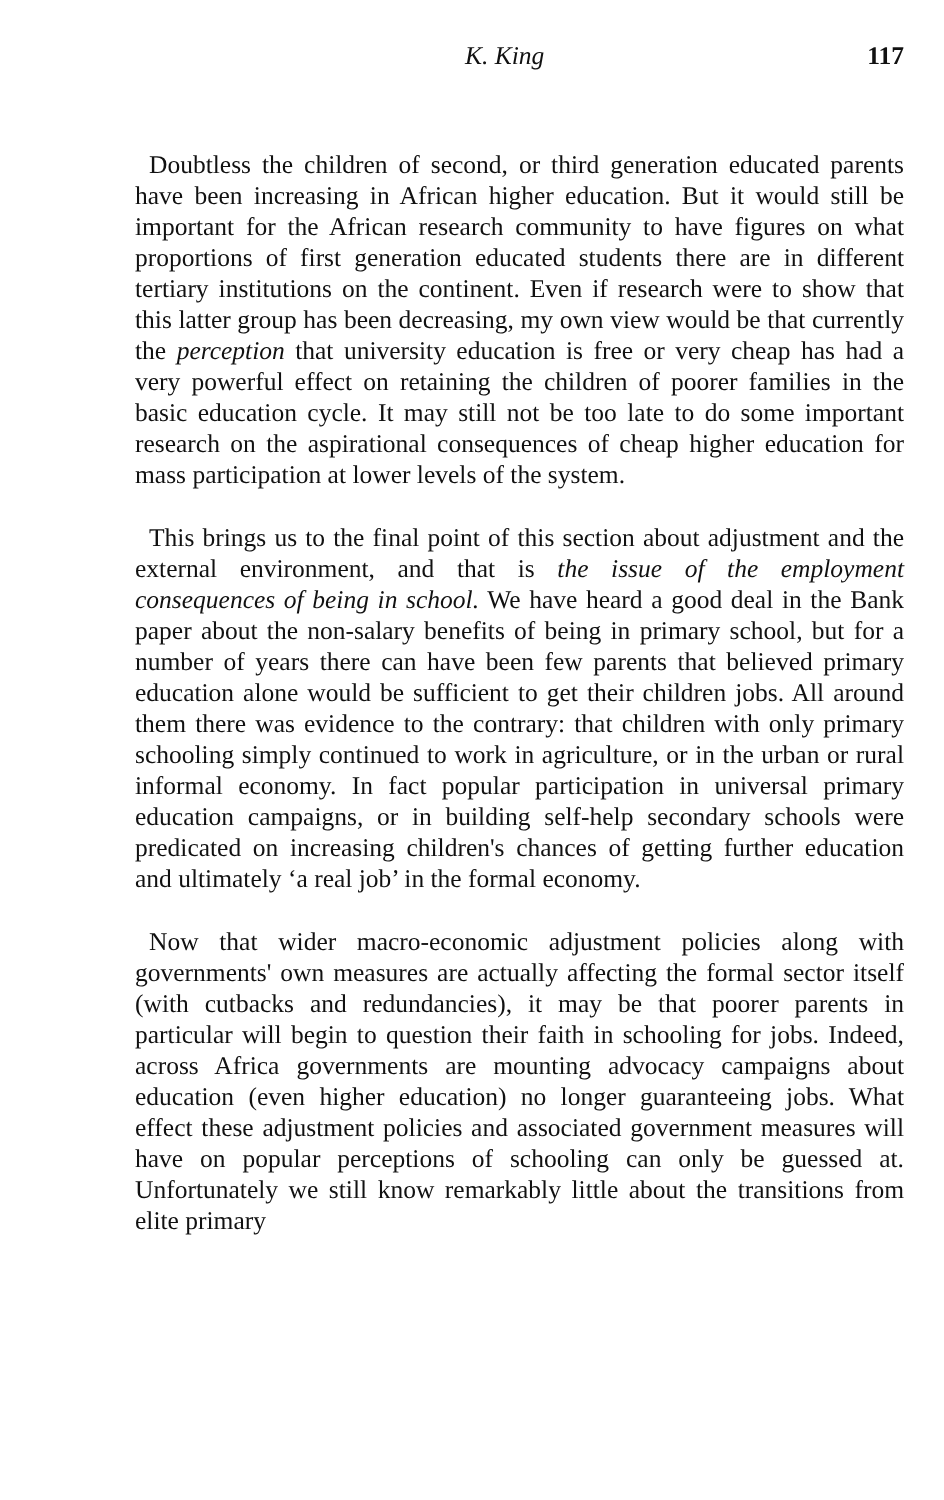K. King 117
Doubtless the children of second, or third generation educated parents have been increasing in African higher education. But it would still be important for the African research community to have figures on what proportions of first generation educated students there are in different tertiary institutions on the continent. Even if research were to show that this latter group has been decreasing, my own view would be that currently the perception that university education is free or very cheap has had a very powerful effect on retaining the children of poorer families in the basic education cycle. It may still not be too late to do some important research on the aspirational consequences of cheap higher education for mass participation at lower levels of the system.
This brings us to the final point of this section about adjustment and the external environment, and that is the issue of the employment consequences of being in school. We have heard a good deal in the Bank paper about the non-salary benefits of being in primary school, but for a number of years there can have been few parents that believed primary education alone would be sufficient to get their children jobs. All around them there was evidence to the contrary: that children with only primary schooling simply continued to work in agriculture, or in the urban or rural informal economy. In fact popular participation in universal primary education campaigns, or in building self-help secondary schools were predicated on increasing children's chances of getting further education and ultimately ‘a real job’ in the formal economy.
Now that wider macro-economic adjustment policies along with governments' own measures are actually affecting the formal sector itself (with cutbacks and redundancies), it may be that poorer parents in particular will begin to question their faith in schooling for jobs. Indeed, across Africa governments are mounting advocacy campaigns about education (even higher education) no longer guaranteeing jobs. What effect these adjustment policies and associated government measures will have on popular perceptions of schooling can only be guessed at. Unfortunately we still know remarkably little about the transitions from elite primary